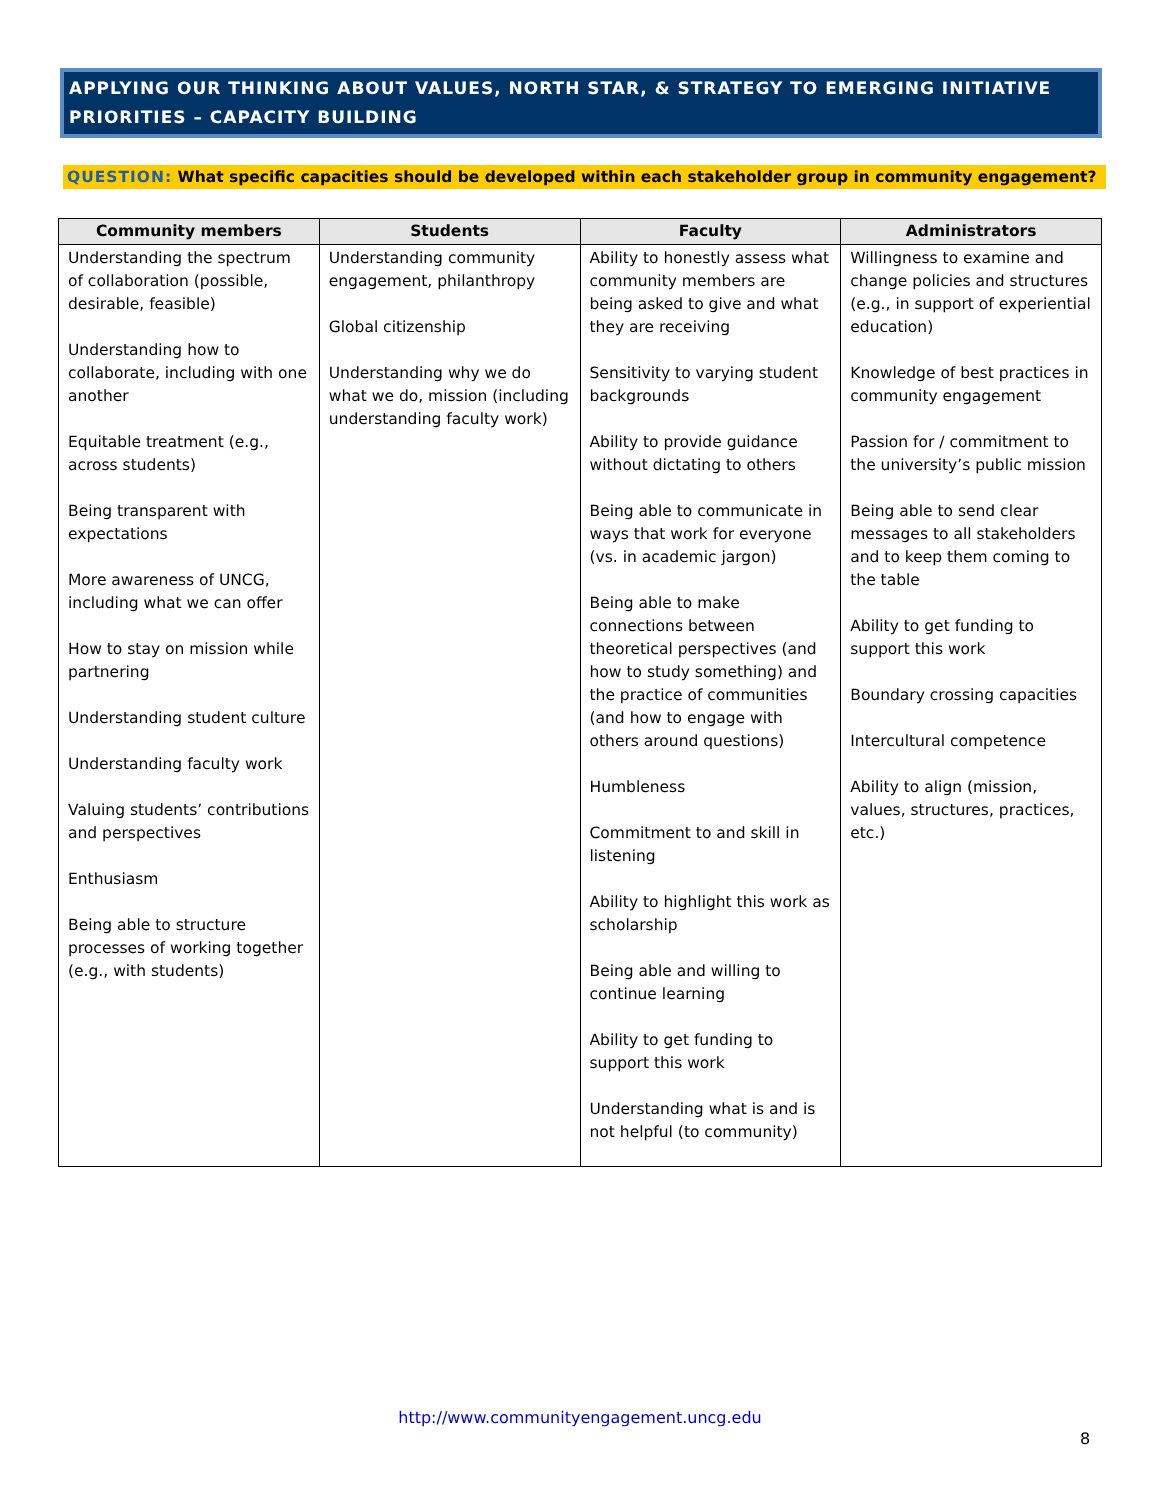APPLYING OUR THINKING ABOUT VALUES, NORTH STAR, & STRATEGY TO EMERGING INITIATIVE PRIORITIES – CAPACITY BUILDING
QUESTION: What specific capacities should be developed within each stakeholder group in community engagement?
| Community members | Students | Faculty | Administrators |
| --- | --- | --- | --- |
| Understanding the spectrum of collaboration (possible, desirable, feasible) Understanding how to collaborate, including with one another Equitable treatment (e.g., across students) Being transparent with expectations More awareness of UNCG, including what we can offer How to stay on mission while partnering Understanding student culture Understanding faculty work Valuing students’ contributions and perspectives Enthusiasm Being able to structure processes of working together (e.g., with students) | Understanding community engagement, philanthropy Global citizenship Understanding why we do what we do, mission (including understanding faculty work) | Ability to honestly assess what community members are being asked to give and what they are receiving Sensitivity to varying student backgrounds Ability to provide guidance without dictating to others Being able to communicate in ways that work for everyone (vs. in academic jargon) Being able to make connections between theoretical perspectives (and how to study something) and the practice of communities (and how to engage with others around questions) Humbleness Commitment to and skill in listening Ability to highlight this work as scholarship Being able and willing to continue learning Ability to get funding to support this work Understanding what is and is not helpful (to community) | Willingness to examine and change policies and structures (e.g., in support of experiential education) Knowledge of best practices in community engagement Passion for / commitment to the university’s public mission Being able to send clear messages to all stakeholders and to keep them coming to the table Ability to get funding to support this work Boundary crossing capacities Intercultural competence Ability to align (mission, values, structures, practices, etc.) |
http://www.communityengagement.uncg.edu
8